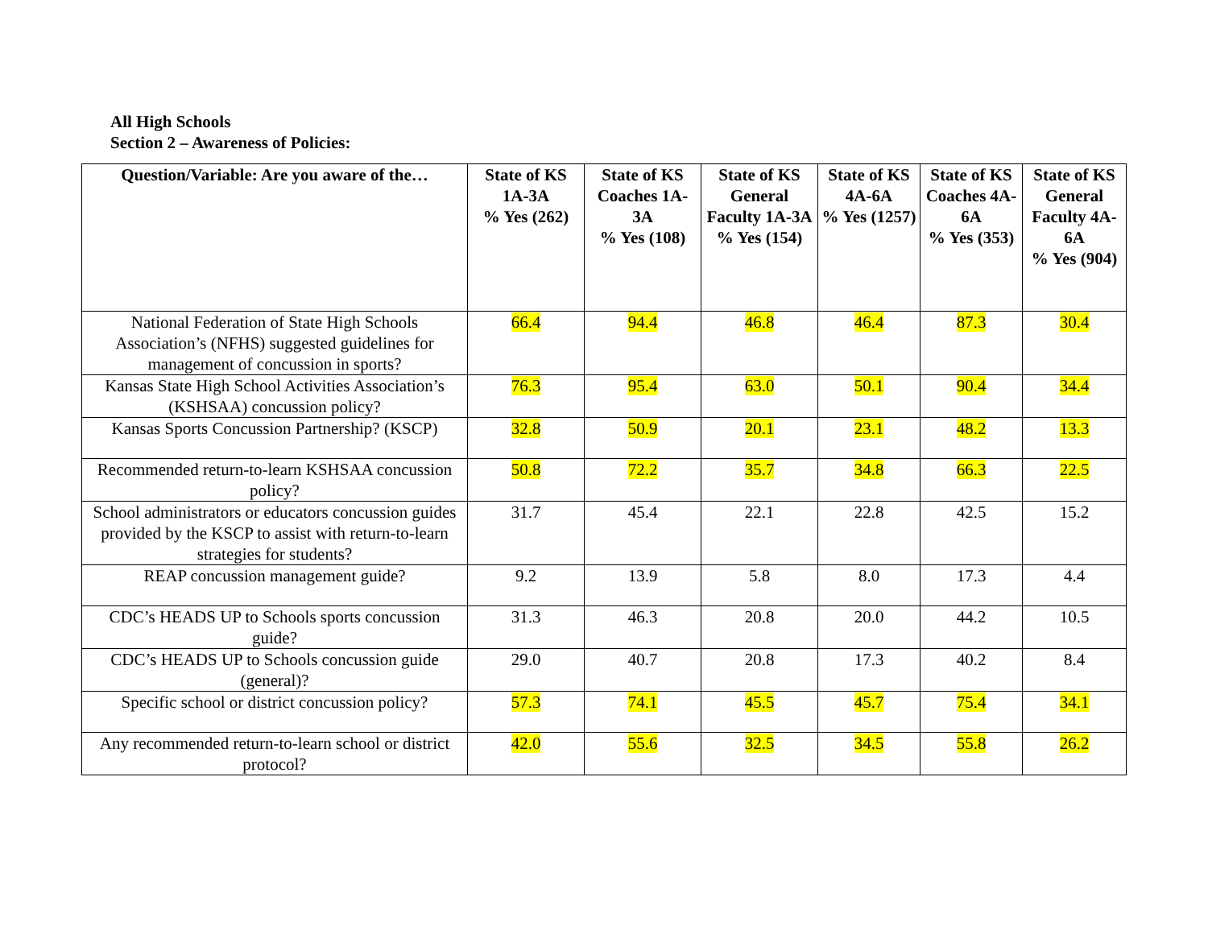All High Schools
Section 2 – Awareness of Policies:
| Question/Variable: Are you aware of the… | State of KS 1A-3A % Yes (262) | State of KS Coaches 1A-3A % Yes (108) | State of KS General Faculty 1A-3A % Yes (154) | State of KS 4A-6A % Yes (1257) | State of KS Coaches 4A-6A % Yes (353) | State of KS General Faculty 4A-6A % Yes (904) |
| --- | --- | --- | --- | --- | --- | --- |
| National Federation of State High Schools Association’s (NFHS) suggested guidelines for management of concussion in sports? | 66.4 | 94.4 | 46.8 | 46.4 | 87.3 | 30.4 |
| Kansas State High School Activities Association’s (KSHSAA) concussion policy? | 76.3 | 95.4 | 63.0 | 50.1 | 90.4 | 34.4 |
| Kansas Sports Concussion Partnership? (KSCP) | 32.8 | 50.9 | 20.1 | 23.1 | 48.2 | 13.3 |
| Recommended return-to-learn KSHSAA concussion policy? | 50.8 | 72.2 | 35.7 | 34.8 | 66.3 | 22.5 |
| School administrators or educators concussion guides provided by the KSCP to assist with return-to-learn strategies for students? | 31.7 | 45.4 | 22.1 | 22.8 | 42.5 | 15.2 |
| REAP concussion management guide? | 9.2 | 13.9 | 5.8 | 8.0 | 17.3 | 4.4 |
| CDC’s HEADS UP to Schools sports concussion guide? | 31.3 | 46.3 | 20.8 | 20.0 | 44.2 | 10.5 |
| CDC’s HEADS UP to Schools concussion guide (general)? | 29.0 | 40.7 | 20.8 | 17.3 | 40.2 | 8.4 |
| Specific school or district concussion policy? | 57.3 | 74.1 | 45.5 | 45.7 | 75.4 | 34.1 |
| Any recommended return-to-learn school or district protocol? | 42.0 | 55.6 | 32.5 | 34.5 | 55.8 | 26.2 |